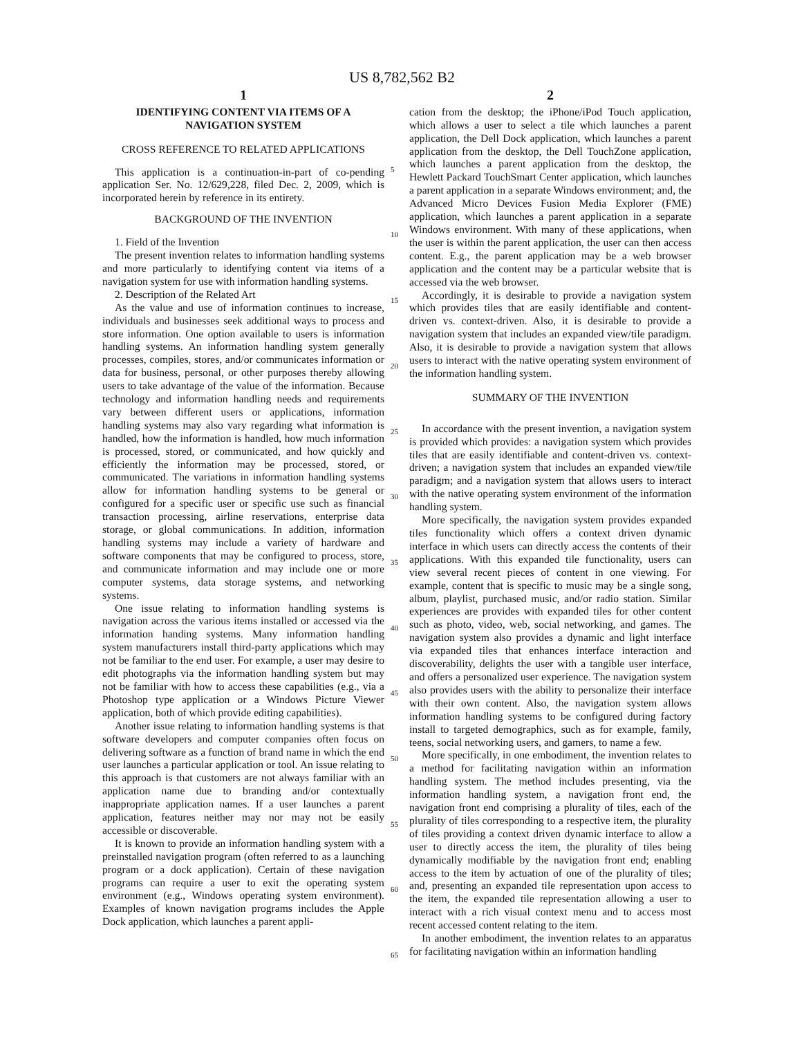US 8,782,562 B2
1
IDENTIFYING CONTENT VIA ITEMS OF A NAVIGATION SYSTEM
CROSS REFERENCE TO RELATED APPLICATIONS
This application is a continuation-in-part of co-pending application Ser. No. 12/629,228, filed Dec. 2, 2009, which is incorporated herein by reference in its entirety.
BACKGROUND OF THE INVENTION
1. Field of the Invention
The present invention relates to information handling systems and more particularly to identifying content via items of a navigation system for use with information handling systems.
2. Description of the Related Art
As the value and use of information continues to increase, individuals and businesses seek additional ways to process and store information. One option available to users is information handling systems. An information handling system generally processes, compiles, stores, and/or communicates information or data for business, personal, or other purposes thereby allowing users to take advantage of the value of the information. Because technology and information handling needs and requirements vary between different users or applications, information handling systems may also vary regarding what information is handled, how the information is handled, how much information is processed, stored, or communicated, and how quickly and efficiently the information may be processed, stored, or communicated. The variations in information handling systems allow for information handling systems to be general or configured for a specific user or specific use such as financial transaction processing, airline reservations, enterprise data storage, or global communications. In addition, information handling systems may include a variety of hardware and software components that may be configured to process, store, and communicate information and may include one or more computer systems, data storage systems, and networking systems.
One issue relating to information handling systems is navigation across the various items installed or accessed via the information handing systems. Many information handling system manufacturers install third-party applications which may not be familiar to the end user. For example, a user may desire to edit photographs via the information handling system but may not be familiar with how to access these capabilities (e.g., via a Photoshop type application or a Windows Picture Viewer application, both of which provide editing capabilities).
Another issue relating to information handling systems is that software developers and computer companies often focus on delivering software as a function of brand name in which the end user launches a particular application or tool. An issue relating to this approach is that customers are not always familiar with an application name due to branding and/or contextually inappropriate application names. If a user launches a parent application, features neither may nor may not be easily accessible or discoverable.
It is known to provide an information handling system with a preinstalled navigation program (often referred to as a launching program or a dock application). Certain of these navigation programs can require a user to exit the operating system environment (e.g., Windows operating system environment). Examples of known navigation programs includes the Apple Dock application, which launches a parent appli-
2
cation from the desktop; the iPhone/iPod Touch application, which allows a user to select a tile which launches a parent application, the Dell Dock application, which launches a parent application from the desktop, the Dell TouchZone application, which launches a parent application from the desktop, the Hewlett Packard TouchSmart Center application, which launches a parent application in a separate Windows environment; and, the Advanced Micro Devices Fusion Media Explorer (FME) application, which launches a parent application in a separate Windows environment. With many of these applications, when the user is within the parent application, the user can then access content. E.g., the parent application may be a web browser application and the content may be a particular website that is accessed via the web browser.
Accordingly, it is desirable to provide a navigation system which provides tiles that are easily identifiable and content-driven vs. context-driven. Also, it is desirable to provide a navigation system that includes an expanded view/tile paradigm. Also, it is desirable to provide a navigation system that allows users to interact with the native operating system environment of the information handling system.
SUMMARY OF THE INVENTION
In accordance with the present invention, a navigation system is provided which provides: a navigation system which provides tiles that are easily identifiable and content-driven vs. context-driven; a navigation system that includes an expanded view/tile paradigm; and a navigation system that allows users to interact with the native operating system environment of the information handling system.
More specifically, the navigation system provides expanded tiles functionality which offers a context driven dynamic interface in which users can directly access the contents of their applications. With this expanded tile functionality, users can view several recent pieces of content in one viewing. For example, content that is specific to music may be a single song, album, playlist, purchased music, and/or radio station. Similar experiences are provides with expanded tiles for other content such as photo, video, web, social networking, and games. The navigation system also provides a dynamic and light interface via expanded tiles that enhances interface interaction and discoverability, delights the user with a tangible user interface, and offers a personalized user experience. The navigation system also provides users with the ability to personalize their interface with their own content. Also, the navigation system allows information handling systems to be configured during factory install to targeted demographics, such as for example, family, teens, social networking users, and gamers, to name a few.
More specifically, in one embodiment, the invention relates to a method for facilitating navigation within an information handling system. The method includes presenting, via the information handling system, a navigation front end, the navigation front end comprising a plurality of tiles, each of the plurality of tiles corresponding to a respective item, the plurality of tiles providing a context driven dynamic interface to allow a user to directly access the item, the plurality of tiles being dynamically modifiable by the navigation front end; enabling access to the item by actuation of one of the plurality of tiles; and, presenting an expanded tile representation upon access to the item, the expanded tile representation allowing a user to interact with a rich visual context menu and to access most recent accessed content relating to the item.
In another embodiment, the invention relates to an apparatus for facilitating navigation within an information handling
5
10
15
20
25
30
35
40
45
50
55
60
65